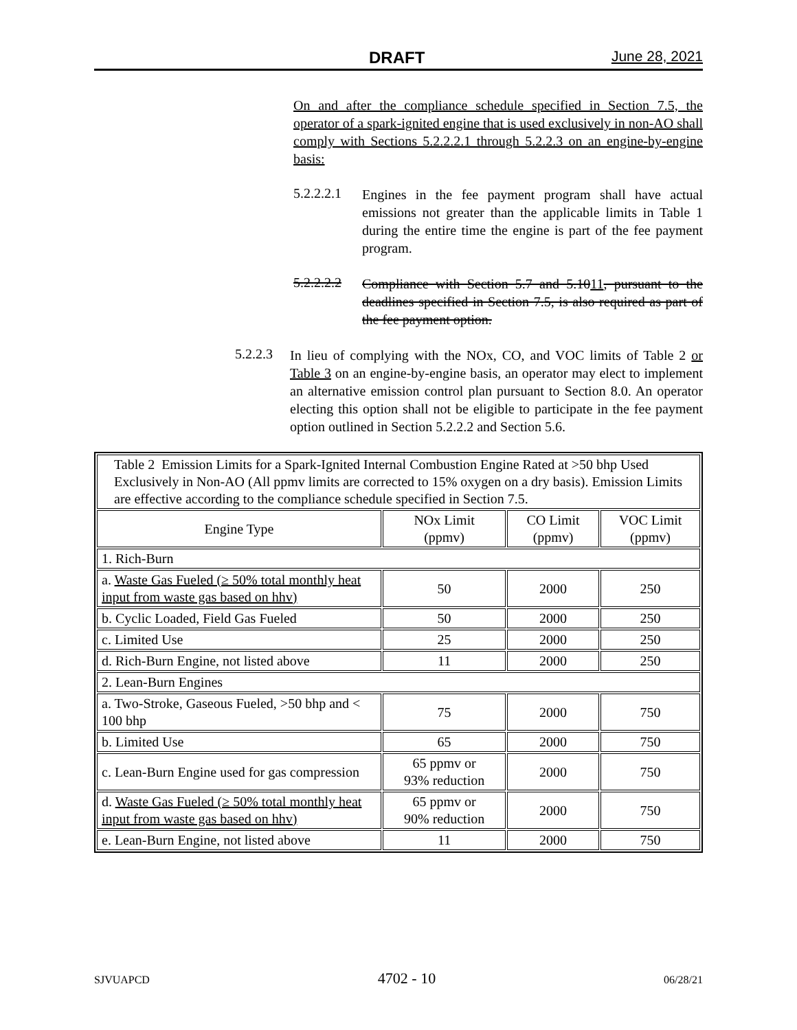DRAFT June 28, 2021
On and after the compliance schedule specified in Section 7.5, the operator of a spark-ignited engine that is used exclusively in non-AO shall comply with Sections 5.2.2.2.1 through 5.2.2.3 on an engine-by-engine basis:
5.2.2.2.1
Engines in the fee payment program shall have actual emissions not greater than the applicable limits in Table 1 during the entire time the engine is part of the fee payment program.
5.2.2.2.2
Compliance with Section 5.7 and 5.1011, pursuant to the deadlines specified in Section 7.5, is also required as part of the fee payment option.
5.2.2.3
In lieu of complying with the NOx, CO, and VOC limits of Table 2 or Table 3 on an engine-by-engine basis, an operator may elect to implement an alternative emission control plan pursuant to Section 8.0. An operator electing this option shall not be eligible to participate in the fee payment option outlined in Section 5.2.2.2 and Section 5.6.
| Table 2 Emission Limits for a Spark-Ignited Internal Combustion Engine Rated at >50 bhp Used Exclusively in Non-AO (All ppmv limits are corrected to 15% oxygen on a dry basis). Emission Limits are effective according to the compliance schedule specified in Section 7.5. | | | |
| Engine Type | NOx Limit (ppmv) | CO Limit (ppmv) | VOC Limit (ppmv) |
| 1. Rich-Burn | | | |
| a. Waste Gas Fueled (≥ 50% total monthly heat input from waste gas based on hhv) | 50 | 2000 | 250 |
| b. Cyclic Loaded, Field Gas Fueled | 50 | 2000 | 250 |
| c. Limited Use | 25 | 2000 | 250 |
| d. Rich-Burn Engine, not listed above | 11 | 2000 | 250 |
| 2. Lean-Burn Engines | | | |
| a. Two-Stroke, Gaseous Fueled, >50 bhp and < 100 bhp | 75 | 2000 | 750 |
| b. Limited Use | 65 | 2000 | 750 |
| c. Lean-Burn Engine used for gas compression | 65 ppmv or 93% reduction | 2000 | 750 |
| d. Waste Gas Fueled (≥ 50% total monthly heat input from waste gas based on hhv) | 65 ppmv or 90% reduction | 2000 | 750 |
| e. Lean-Burn Engine, not listed above | 11 | 2000 | 750 |
SJVUAPCD 4702 - 10 06/28/21